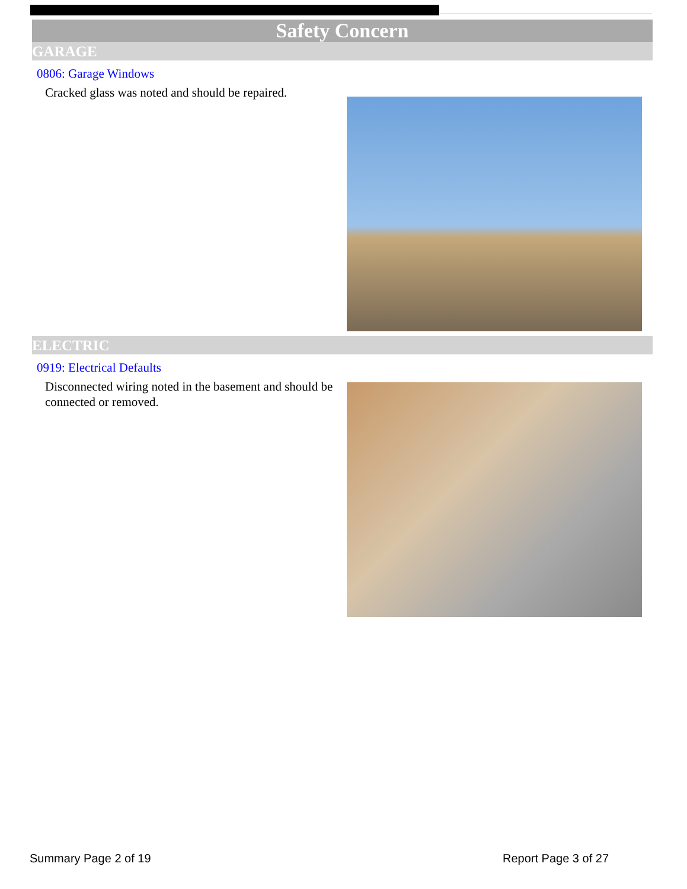Safety Concern
GARAGE
0806: Garage Windows
Cracked glass was noted and should be repaired.
ELECTRIC
0919: Electrical Defaults
Disconnected wiring noted in the basement and should be connected or removed.
Summary Page 2 of 19 Report Page 3 of 27